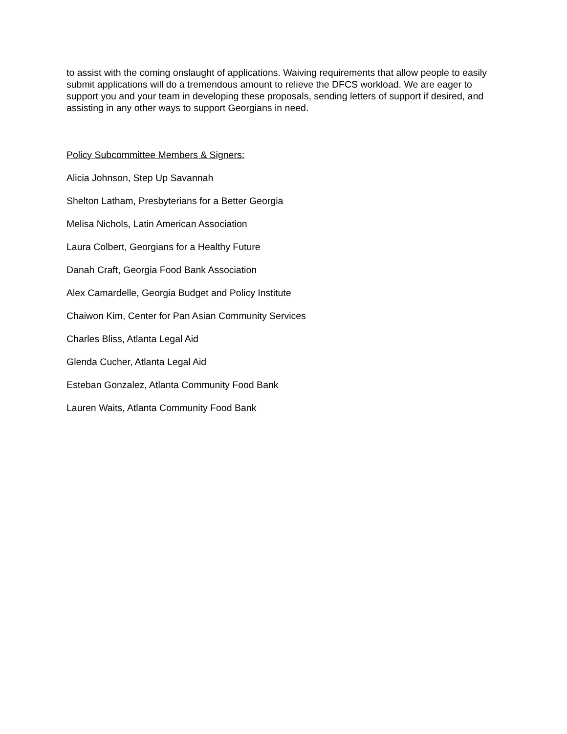to assist with the coming onslaught of applications. Waiving requirements that allow people to easily submit applications will do a tremendous amount to relieve the DFCS workload. We are eager to support you and your team in developing these proposals, sending letters of support if desired, and assisting in any other ways to support Georgians in need.
Policy Subcommittee Members & Signers:
Alicia Johnson, Step Up Savannah
Shelton Latham, Presbyterians for a Better Georgia
Melisa Nichols, Latin American Association
Laura Colbert, Georgians for a Healthy Future
Danah Craft, Georgia Food Bank Association
Alex Camardelle, Georgia Budget and Policy Institute
Chaiwon Kim, Center for Pan Asian Community Services
Charles Bliss, Atlanta Legal Aid
Glenda Cucher, Atlanta Legal Aid
Esteban Gonzalez, Atlanta Community Food Bank
Lauren Waits, Atlanta Community Food Bank